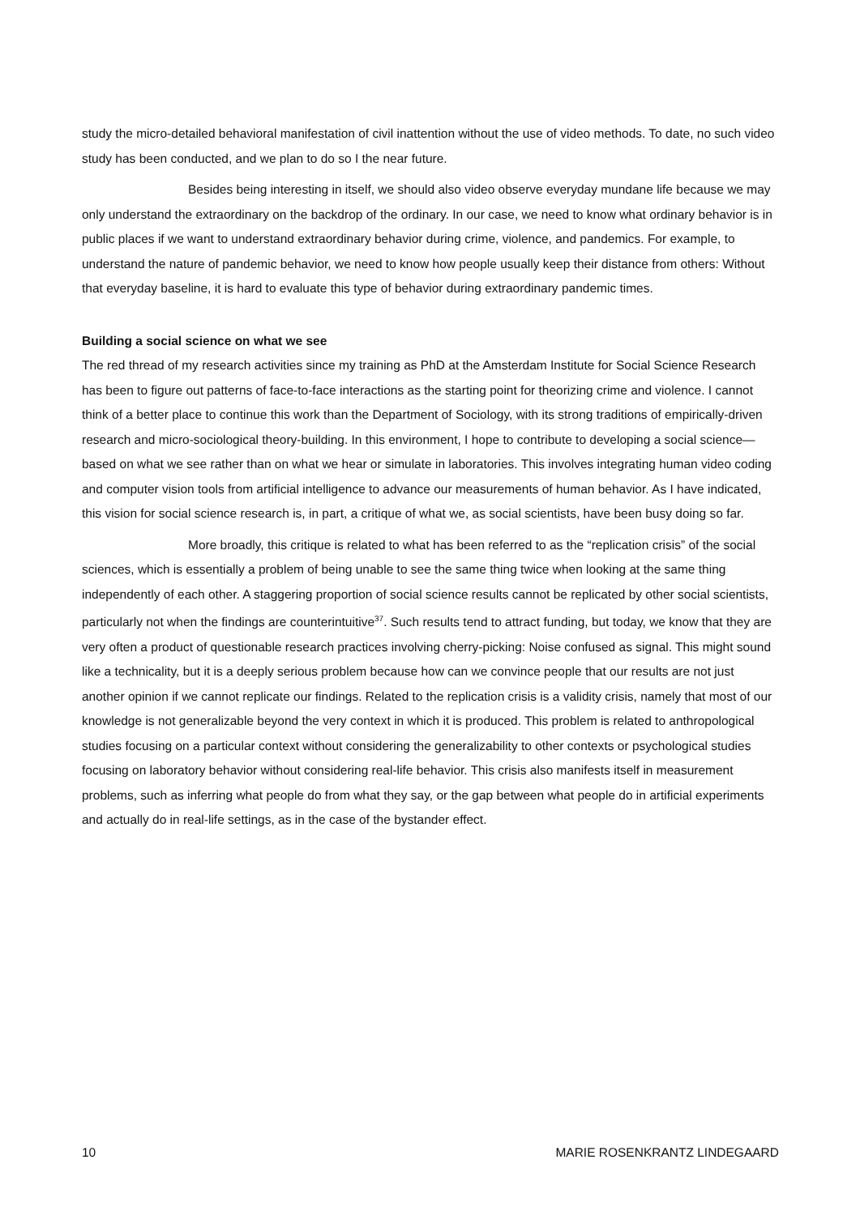study the micro-detailed behavioral manifestation of civil inattention without the use of video methods. To date, no such video study has been conducted, and we plan to do so I the near future.
Besides being interesting in itself, we should also video observe everyday mundane life because we may only understand the extraordinary on the backdrop of the ordinary. In our case, we need to know what ordinary behavior is in public places if we want to understand extraordinary behavior during crime, violence, and pandemics. For example, to understand the nature of pandemic behavior, we need to know how people usually keep their distance from others: Without that everyday baseline, it is hard to evaluate this type of behavior during extraordinary pandemic times.
Building a social science on what we see
The red thread of my research activities since my training as PhD at the Amsterdam Institute for Social Science Research has been to figure out patterns of face-to-face interactions as the starting point for theorizing crime and violence. I cannot think of a better place to continue this work than the Department of Sociology, with its strong traditions of empirically-driven research and micro-sociological theory-building. In this environment, I hope to contribute to developing a social science—based on what we see rather than on what we hear or simulate in laboratories. This involves integrating human video coding and computer vision tools from artificial intelligence to advance our measurements of human behavior. As I have indicated, this vision for social science research is, in part, a critique of what we, as social scientists, have been busy doing so far.
More broadly, this critique is related to what has been referred to as the “replication crisis” of the social sciences, which is essentially a problem of being unable to see the same thing twice when looking at the same thing independently of each other. A staggering proportion of social science results cannot be replicated by other social scientists, particularly not when the findings are counterintuitive<sup>37</sup>. Such results tend to attract funding, but today, we know that they are very often a product of questionable research practices involving cherry-picking: Noise confused as signal. This might sound like a technicality, but it is a deeply serious problem because how can we convince people that our results are not just another opinion if we cannot replicate our findings. Related to the replication crisis is a validity crisis, namely that most of our knowledge is not generalizable beyond the very context in which it is produced. This problem is related to anthropological studies focusing on a particular context without considering the generalizability to other contexts or psychological studies focusing on laboratory behavior without considering real-life behavior. This crisis also manifests itself in measurement problems, such as inferring what people do from what they say, or the gap between what people do in artificial experiments and actually do in real-life settings, as in the case of the bystander effect.
10 MARIE ROSENKRANTZ LINDEGAARD